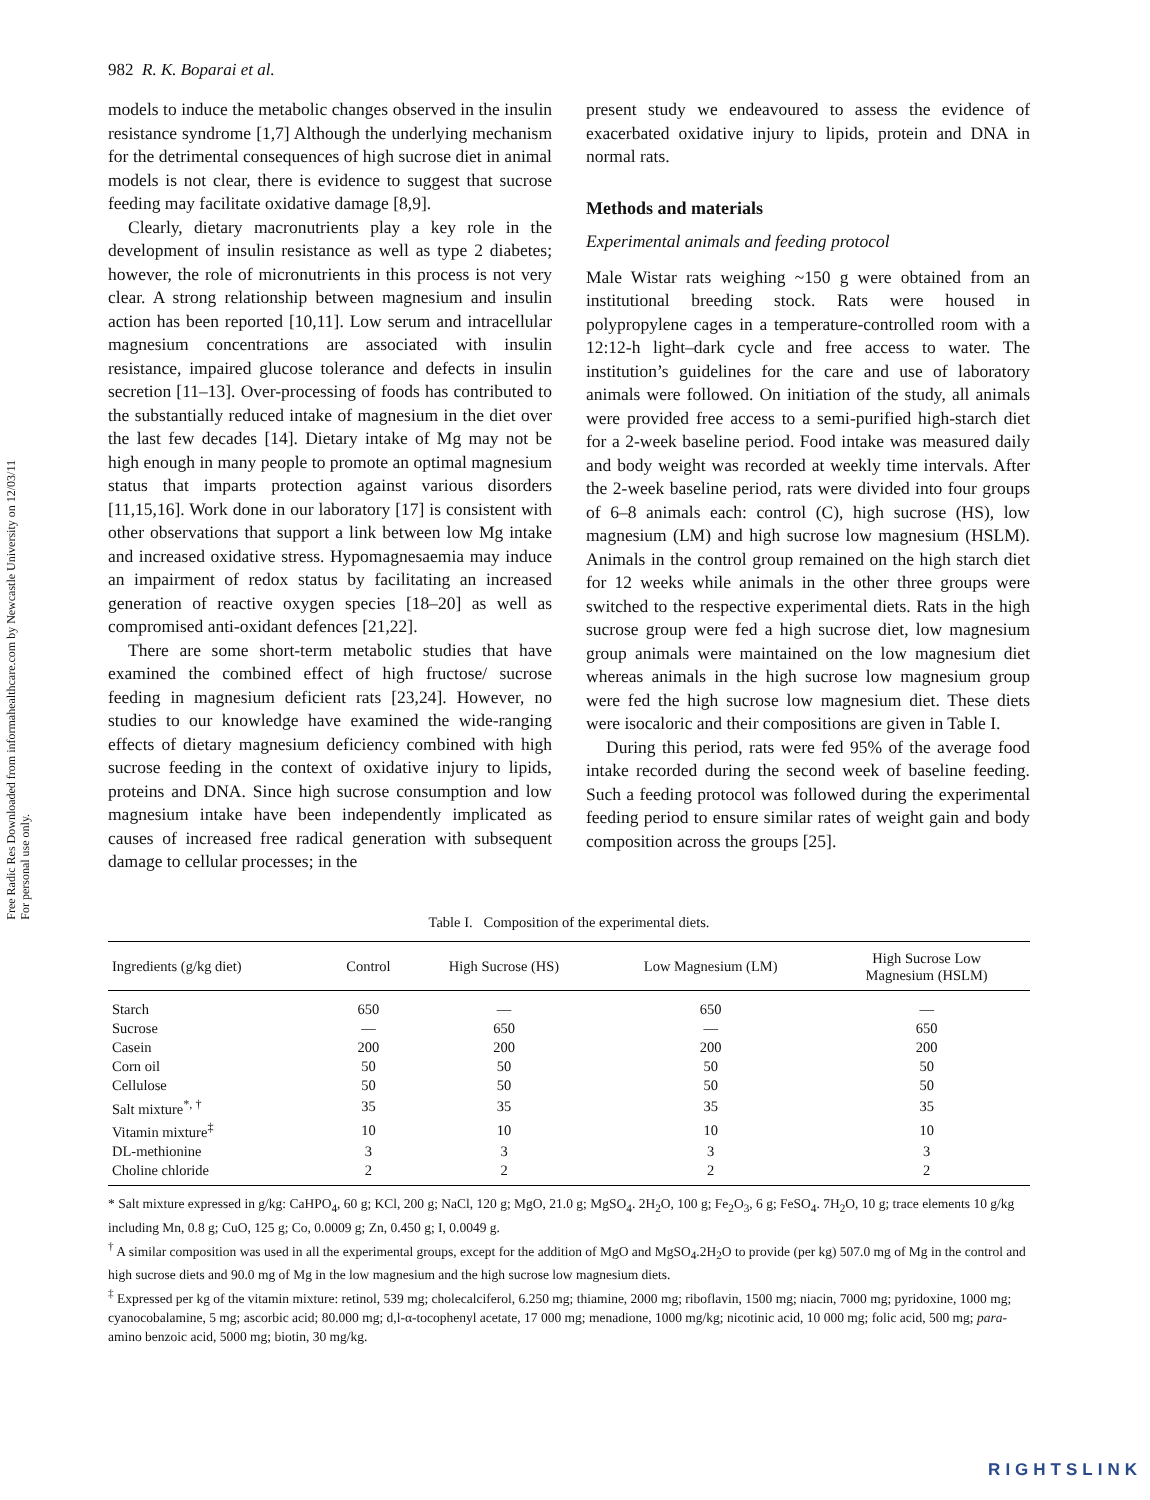Free Radic Res Downloaded from informahealthcare.com by Newcastle University on 12/03/11
For personal use only.
982 R. K. Boparai et al.
models to induce the metabolic changes observed in the insulin resistance syndrome [1,7] Although the underlying mechanism for the detrimental consequences of high sucrose diet in animal models is not clear, there is evidence to suggest that sucrose feeding may facilitate oxidative damage [8,9].
Clearly, dietary macronutrients play a key role in the development of insulin resistance as well as type 2 diabetes; however, the role of micronutrients in this process is not very clear. A strong relationship between magnesium and insulin action has been reported [10,11]. Low serum and intracellular magnesium concentrations are associated with insulin resistance, impaired glucose tolerance and defects in insulin secretion [11–13]. Over-processing of foods has contributed to the substantially reduced intake of magnesium in the diet over the last few decades [14]. Dietary intake of Mg may not be high enough in many people to promote an optimal magnesium status that imparts protection against various disorders [11,15,16]. Work done in our laboratory [17] is consistent with other observations that support a link between low Mg intake and increased oxidative stress. Hypomagnesaemia may induce an impairment of redox status by facilitating an increased generation of reactive oxygen species [18–20] as well as compromised anti-oxidant defences [21,22].
There are some short-term metabolic studies that have examined the combined effect of high fructose/ sucrose feeding in magnesium deficient rats [23,24]. However, no studies to our knowledge have examined the wide-ranging effects of dietary magnesium deficiency combined with high sucrose feeding in the context of oxidative injury to lipids, proteins and DNA. Since high sucrose consumption and low magnesium intake have been independently implicated as causes of increased free radical generation with subsequent damage to cellular processes; in the
present study we endeavoured to assess the evidence of exacerbated oxidative injury to lipids, protein and DNA in normal rats.
Methods and materials
Experimental animals and feeding protocol
Male Wistar rats weighing ~150 g were obtained from an institutional breeding stock. Rats were housed in polypropylene cages in a temperature-controlled room with a 12:12-h light–dark cycle and free access to water. The institution’s guidelines for the care and use of laboratory animals were followed. On initiation of the study, all animals were provided free access to a semi-purified high-starch diet for a 2-week baseline period. Food intake was measured daily and body weight was recorded at weekly time intervals. After the 2-week baseline period, rats were divided into four groups of 6–8 animals each: control (C), high sucrose (HS), low magnesium (LM) and high sucrose low magnesium (HSLM). Animals in the control group remained on the high starch diet for 12 weeks while animals in the other three groups were switched to the respective experimental diets. Rats in the high sucrose group were fed a high sucrose diet, low magnesium group animals were maintained on the low magnesium diet whereas animals in the high sucrose low magnesium group were fed the high sucrose low magnesium diet. These diets were isocaloric and their compositions are given in Table I.
During this period, rats were fed 95% of the average food intake recorded during the second week of baseline feeding. Such a feeding protocol was followed during the experimental feeding period to ensure similar rates of weight gain and body composition across the groups [25].
Table I. Composition of the experimental diets.
| Ingredients (g/kg diet) | Control | High Sucrose (HS) | Low Magnesium (LM) | High Sucrose Low Magnesium (HSLM) |
| --- | --- | --- | --- | --- |
| Starch | 650 | — | 650 | — |
| Sucrose | — | 650 | — | 650 |
| Casein | 200 | 200 | 200 | 200 |
| Corn oil | 50 | 50 | 50 | 50 |
| Cellulose | 50 | 50 | 50 | 50 |
| Salt mixture<sup>*, †</sup> | 35 | 35 | 35 | 35 |
| Vitamin mixture<sup>‡</sup> | 10 | 10 | 10 | 10 |
| DL-methionine | 3 | 3 | 3 | 3 |
| Choline chloride | 2 | 2 | 2 | 2 |
* Salt mixture expressed in g/kg: CaHPO<sub>4</sub>, 60 g; KCl, 200 g; NaCl, 120 g; MgO, 21.0 g; MgSO<sub>4</sub>. 2H<sub>2</sub>O, 100 g; Fe<sub>2</sub>O<sub>3</sub>, 6 g; FeSO<sub>4</sub>. 7H<sub>2</sub>O, 10 g; trace elements 10 g/kg including Mn, 0.8 g; CuO, 125 g; Co, 0.0009 g; Zn, 0.450 g; I, 0.0049 g.
<sup>†</sup> A similar composition was used in all the experimental groups, except for the addition of MgO and MgSO<sub>4</sub>.2H<sub>2</sub>O to provide (per kg) 507.0 mg of Mg in the control and high sucrose diets and 90.0 mg of Mg in the low magnesium and the high sucrose low magnesium diets.
<sup>‡</sup> Expressed per kg of the vitamin mixture: retinol, 539 mg; cholecalciferol, 6.250 mg; thiamine, 2000 mg; riboflavin, 1500 mg; niacin, 7000 mg; pyridoxine, 1000 mg; cyanocobalamine, 5 mg; ascorbic acid; 80.000 mg; d,l-α-tocophenyl acetate, 17 000 mg; menadione, 1000 mg/kg; nicotinic acid, 10 000 mg; folic acid, 500 mg; para-amino benzoic acid, 5000 mg; biotin, 30 mg/kg.
RIGHTSLINK